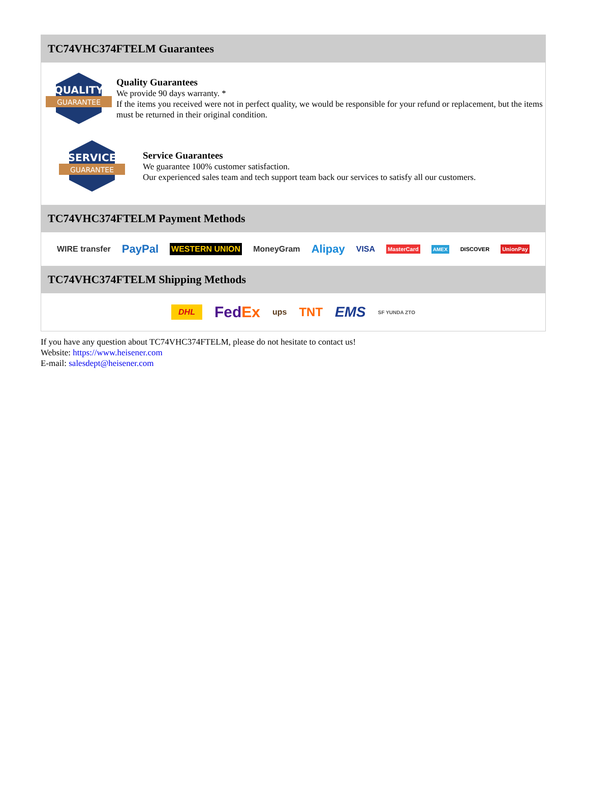TC74VHC374FTELM Guarantees
QUALITY
GUARANTEE
Quality Guarantees
We provide 90 days warranty. *
If the items you received were not in perfect quality, we would be responsible for your refund or replacement, but the items must be returned in their original condition.
SERVICE
GUARANTEE
Service Guarantees
We guarantee 100% customer satisfaction.
Our experienced sales team and tech support team back our services to satisfy all our customers.
TC74VHC374FTELM Payment Methods
WIRE transfer PayPal WESTERN UNION MoneyGram Alipay VISA MasterCard AMEX DISCOVER UnionPay
TC74VHC374FTELM Shipping Methods
DHL FedEx ups TNT EMS SF YUNDA ZTO
If you have any question about TC74VHC374FTELM, please do not hesitate to contact us!
Website: https://www.heisener.com
E-mail: salesdept@heisener.com